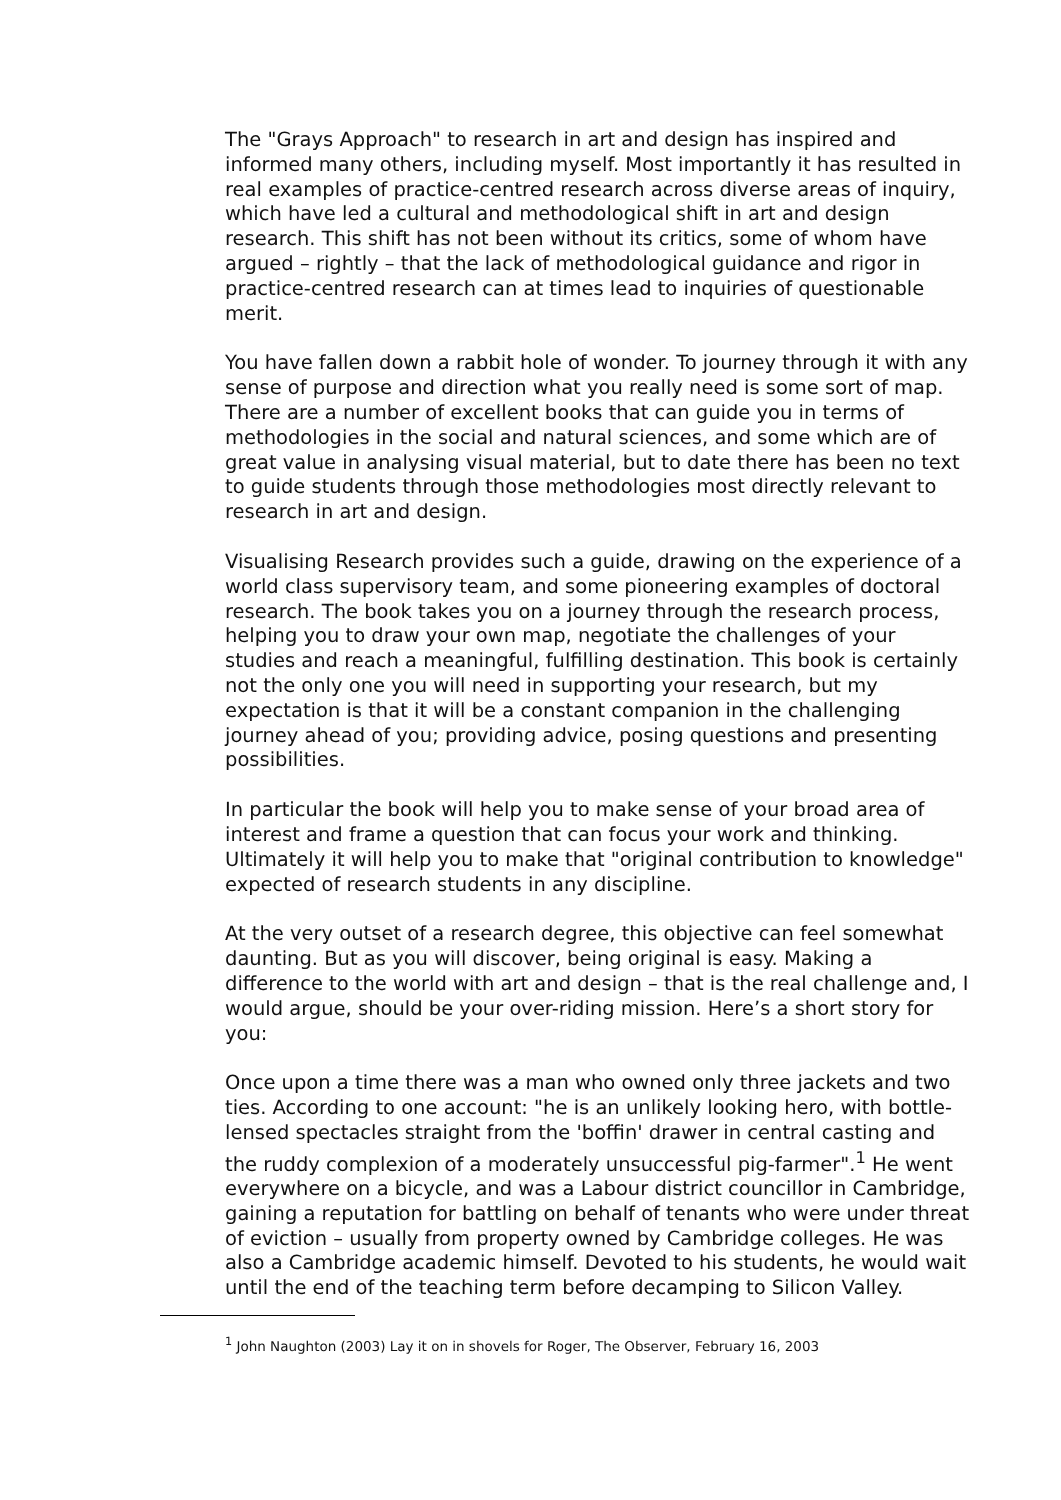The "Grays Approach" to research in art and design has inspired and informed many others, including myself. Most importantly it has resulted in real examples of practice-centred research across diverse areas of inquiry, which have led a cultural and methodological shift in art and design research. This shift has not been without its critics, some of whom have argued – rightly – that the lack of methodological guidance and rigor in practice-centred research can at times lead to inquiries of questionable merit.
You have fallen down a rabbit hole of wonder. To journey through it with any sense of purpose and direction what you really need is some sort of map. There are a number of excellent books that can guide you in terms of methodologies in the social and natural sciences, and some which are of great value in analysing visual material, but to date there has been no text to guide students through those methodologies most directly relevant to research in art and design.
Visualising Research provides such a guide, drawing on the experience of a world class supervisory team, and some pioneering examples of doctoral research. The book takes you on a journey through the research process, helping you to draw your own map, negotiate the challenges of your studies and reach a meaningful, fulfilling destination. This book is certainly not the only one you will need in supporting your research, but my expectation is that it will be a constant companion in the challenging journey ahead of you; providing advice, posing questions and presenting possibilities.
In particular the book will help you to make sense of your broad area of interest and frame a question that can focus your work and thinking. Ultimately it will help you to make that "original contribution to knowledge" expected of research students in any discipline.
At the very outset of a research degree, this objective can feel somewhat daunting. But as you will discover, being original is easy. Making a difference to the world with art and design – that is the real challenge and, I would argue, should be your over-riding mission. Here’s a short story for you:
Once upon a time there was a man who owned only three jackets and two ties. According to one account: "he is an unlikely looking hero, with bottle-lensed spectacles straight from the 'boffin' drawer in central casting and the ruddy complexion of a moderately unsuccessful pig-farmer".<sup>1</sup> He went everywhere on a bicycle, and was a Labour district councillor in Cambridge, gaining a reputation for battling on behalf of tenants who were under threat of eviction – usually from property owned by Cambridge colleges. He was also a Cambridge academic himself. Devoted to his students, he would wait until the end of the teaching term before decamping to Silicon Valley.
<sup>1</sup> John Naughton (2003) Lay it on in shovels for Roger, The Observer, February 16, 2003